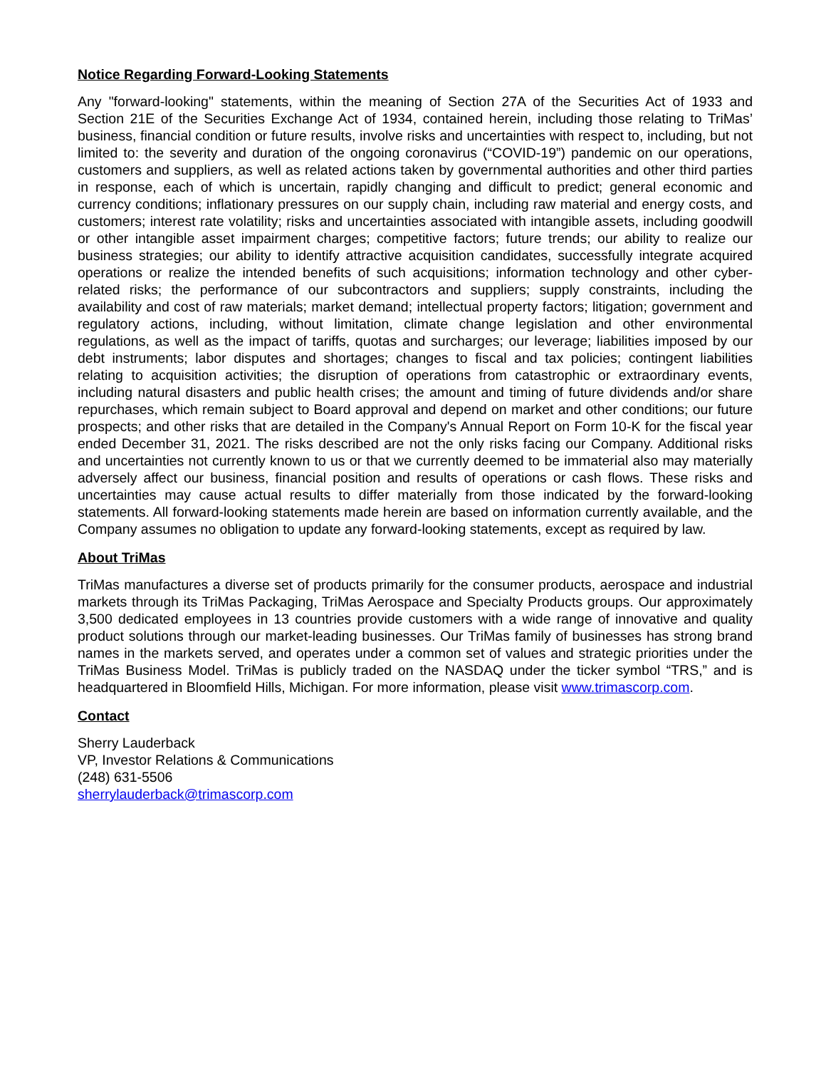Notice Regarding Forward-Looking Statements
Any "forward-looking" statements, within the meaning of Section 27A of the Securities Act of 1933 and Section 21E of the Securities Exchange Act of 1934, contained herein, including those relating to TriMas’ business, financial condition or future results, involve risks and uncertainties with respect to, including, but not limited to: the severity and duration of the ongoing coronavirus (“COVID-19”) pandemic on our operations, customers and suppliers, as well as related actions taken by governmental authorities and other third parties in response, each of which is uncertain, rapidly changing and difficult to predict; general economic and currency conditions; inflationary pressures on our supply chain, including raw material and energy costs, and customers; interest rate volatility; risks and uncertainties associated with intangible assets, including goodwill or other intangible asset impairment charges; competitive factors; future trends; our ability to realize our business strategies; our ability to identify attractive acquisition candidates, successfully integrate acquired operations or realize the intended benefits of such acquisitions; information technology and other cyber-related risks; the performance of our subcontractors and suppliers; supply constraints, including the availability and cost of raw materials; market demand; intellectual property factors; litigation; government and regulatory actions, including, without limitation, climate change legislation and other environmental regulations, as well as the impact of tariffs, quotas and surcharges; our leverage; liabilities imposed by our debt instruments; labor disputes and shortages; changes to fiscal and tax policies; contingent liabilities relating to acquisition activities; the disruption of operations from catastrophic or extraordinary events, including natural disasters and public health crises; the amount and timing of future dividends and/or share repurchases, which remain subject to Board approval and depend on market and other conditions; our future prospects; and other risks that are detailed in the Company's Annual Report on Form 10-K for the fiscal year ended December 31, 2021. The risks described are not the only risks facing our Company. Additional risks and uncertainties not currently known to us or that we currently deemed to be immaterial also may materially adversely affect our business, financial position and results of operations or cash flows. These risks and uncertainties may cause actual results to differ materially from those indicated by the forward-looking statements. All forward-looking statements made herein are based on information currently available, and the Company assumes no obligation to update any forward-looking statements, except as required by law.
About TriMas
TriMas manufactures a diverse set of products primarily for the consumer products, aerospace and industrial markets through its TriMas Packaging, TriMas Aerospace and Specialty Products groups. Our approximately 3,500 dedicated employees in 13 countries provide customers with a wide range of innovative and quality product solutions through our market-leading businesses. Our TriMas family of businesses has strong brand names in the markets served, and operates under a common set of values and strategic priorities under the TriMas Business Model. TriMas is publicly traded on the NASDAQ under the ticker symbol “TRS,” and is headquartered in Bloomfield Hills, Michigan. For more information, please visit www.trimascorp.com.
Contact
Sherry Lauderback
VP, Investor Relations & Communications
(248) 631-5506
sherrylauderback@trimascorp.com